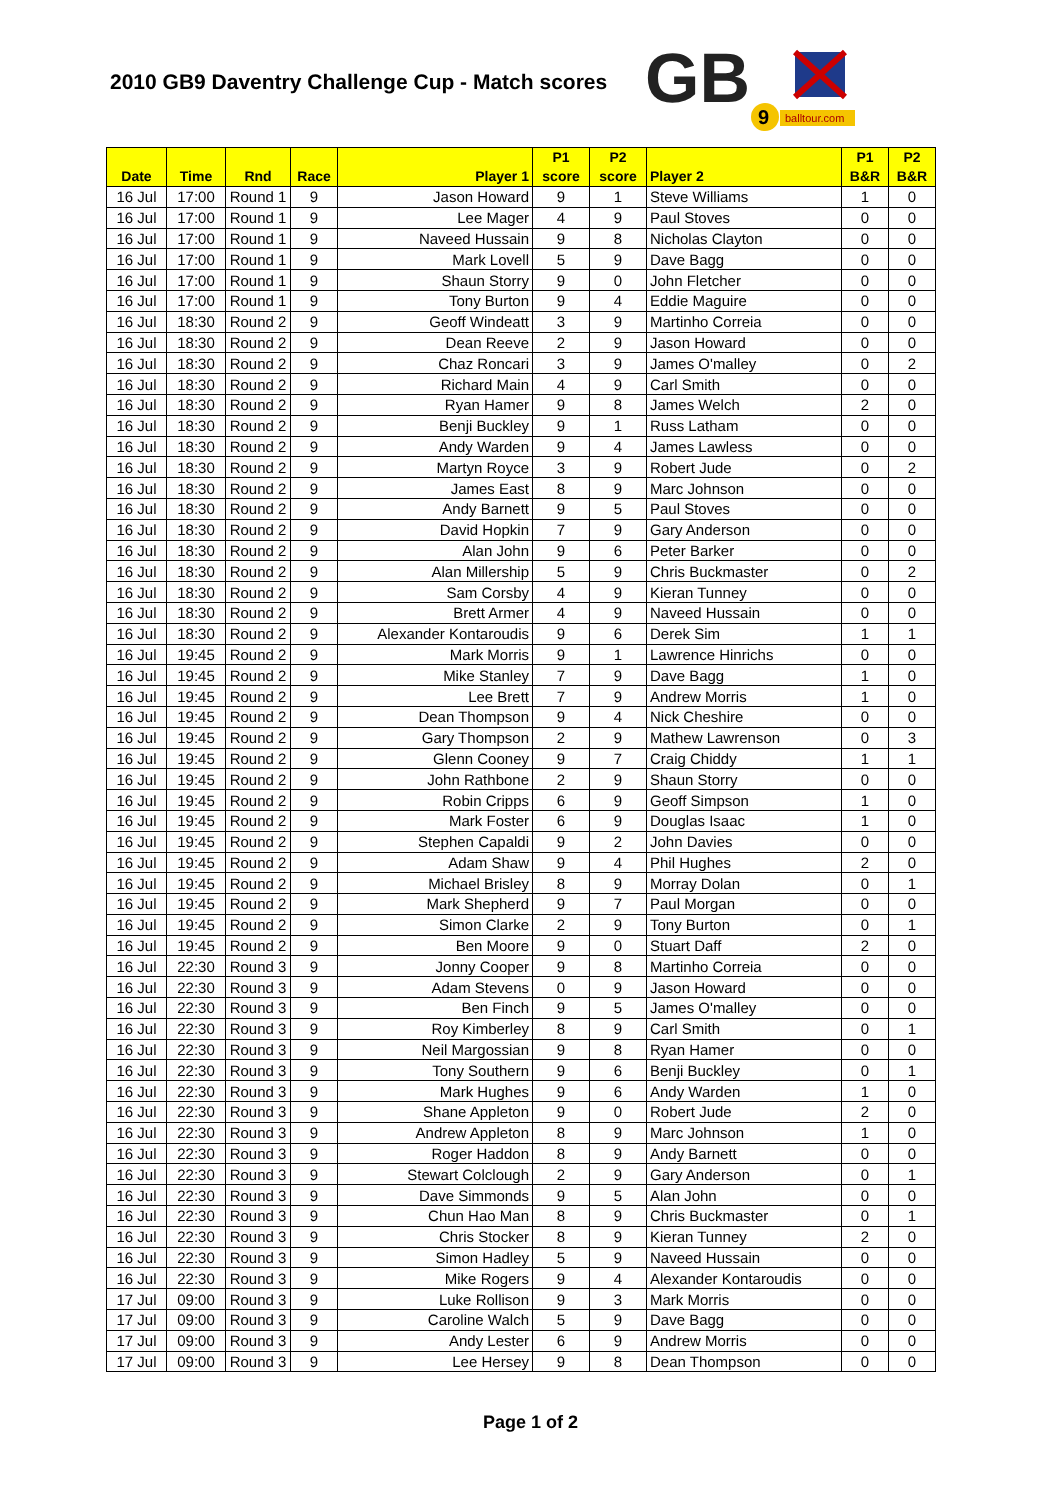2010 GB9 Daventry Challenge Cup - Match scores
GB
9
balltour.com
| Date | Time | Rnd | Race | Player 1 | P1 score | P2 score | Player 2 | P1 B&R | P2 B&R |
| --- | --- | --- | --- | --- | --- | --- | --- | --- | --- |
| 16 Jul | 17:00 | Round 1 | 9 | Jason Howard | 9 | 1 | Steve Williams | 1 | 0 |
| 16 Jul | 17:00 | Round 1 | 9 | Lee Mager | 4 | 9 | Paul Stoves | 0 | 0 |
| 16 Jul | 17:00 | Round 1 | 9 | Naveed Hussain | 9 | 8 | Nicholas Clayton | 0 | 0 |
| 16 Jul | 17:00 | Round 1 | 9 | Mark Lovell | 5 | 9 | Dave Bagg | 0 | 0 |
| 16 Jul | 17:00 | Round 1 | 9 | Shaun Storry | 9 | 0 | John Fletcher | 0 | 0 |
| 16 Jul | 17:00 | Round 1 | 9 | Tony Burton | 9 | 4 | Eddie Maguire | 0 | 0 |
| 16 Jul | 18:30 | Round 2 | 9 | Geoff Windeatt | 3 | 9 | Martinho Correia | 0 | 0 |
| 16 Jul | 18:30 | Round 2 | 9 | Dean Reeve | 2 | 9 | Jason Howard | 0 | 0 |
| 16 Jul | 18:30 | Round 2 | 9 | Chaz Roncari | 3 | 9 | James O'malley | 0 | 2 |
| 16 Jul | 18:30 | Round 2 | 9 | Richard Main | 4 | 9 | Carl Smith | 0 | 0 |
| 16 Jul | 18:30 | Round 2 | 9 | Ryan Hamer | 9 | 8 | James Welch | 2 | 0 |
| 16 Jul | 18:30 | Round 2 | 9 | Benji Buckley | 9 | 1 | Russ Latham | 0 | 0 |
| 16 Jul | 18:30 | Round 2 | 9 | Andy Warden | 9 | 4 | James Lawless | 0 | 0 |
| 16 Jul | 18:30 | Round 2 | 9 | Martyn Royce | 3 | 9 | Robert Jude | 0 | 2 |
| 16 Jul | 18:30 | Round 2 | 9 | James East | 8 | 9 | Marc Johnson | 0 | 0 |
| 16 Jul | 18:30 | Round 2 | 9 | Andy Barnett | 9 | 5 | Paul Stoves | 0 | 0 |
| 16 Jul | 18:30 | Round 2 | 9 | David Hopkin | 7 | 9 | Gary Anderson | 0 | 0 |
| 16 Jul | 18:30 | Round 2 | 9 | Alan John | 9 | 6 | Peter Barker | 0 | 0 |
| 16 Jul | 18:30 | Round 2 | 9 | Alan Millership | 5 | 9 | Chris Buckmaster | 0 | 2 |
| 16 Jul | 18:30 | Round 2 | 9 | Sam Corsby | 4 | 9 | Kieran Tunney | 0 | 0 |
| 16 Jul | 18:30 | Round 2 | 9 | Brett Armer | 4 | 9 | Naveed Hussain | 0 | 0 |
| 16 Jul | 18:30 | Round 2 | 9 | Alexander Kontaroudis | 9 | 6 | Derek Sim | 1 | 1 |
| 16 Jul | 19:45 | Round 2 | 9 | Mark Morris | 9 | 1 | Lawrence Hinrichs | 0 | 0 |
| 16 Jul | 19:45 | Round 2 | 9 | Mike Stanley | 7 | 9 | Dave Bagg | 1 | 0 |
| 16 Jul | 19:45 | Round 2 | 9 | Lee Brett | 7 | 9 | Andrew Morris | 1 | 0 |
| 16 Jul | 19:45 | Round 2 | 9 | Dean Thompson | 9 | 4 | Nick Cheshire | 0 | 0 |
| 16 Jul | 19:45 | Round 2 | 9 | Gary Thompson | 2 | 9 | Mathew Lawrenson | 0 | 3 |
| 16 Jul | 19:45 | Round 2 | 9 | Glenn Cooney | 9 | 7 | Craig Chiddy | 1 | 1 |
| 16 Jul | 19:45 | Round 2 | 9 | John Rathbone | 2 | 9 | Shaun Storry | 0 | 0 |
| 16 Jul | 19:45 | Round 2 | 9 | Robin Cripps | 6 | 9 | Geoff Simpson | 1 | 0 |
| 16 Jul | 19:45 | Round 2 | 9 | Mark Foster | 6 | 9 | Douglas Isaac | 1 | 0 |
| 16 Jul | 19:45 | Round 2 | 9 | Stephen Capaldi | 9 | 2 | John Davies | 0 | 0 |
| 16 Jul | 19:45 | Round 2 | 9 | Adam Shaw | 9 | 4 | Phil Hughes | 2 | 0 |
| 16 Jul | 19:45 | Round 2 | 9 | Michael Brisley | 8 | 9 | Morray Dolan | 0 | 1 |
| 16 Jul | 19:45 | Round 2 | 9 | Mark Shepherd | 9 | 7 | Paul Morgan | 0 | 0 |
| 16 Jul | 19:45 | Round 2 | 9 | Simon Clarke | 2 | 9 | Tony Burton | 0 | 1 |
| 16 Jul | 19:45 | Round 2 | 9 | Ben Moore | 9 | 0 | Stuart Daff | 2 | 0 |
| 16 Jul | 22:30 | Round 3 | 9 | Jonny Cooper | 9 | 8 | Martinho Correia | 0 | 0 |
| 16 Jul | 22:30 | Round 3 | 9 | Adam Stevens | 0 | 9 | Jason Howard | 0 | 0 |
| 16 Jul | 22:30 | Round 3 | 9 | Ben Finch | 9 | 5 | James O'malley | 0 | 0 |
| 16 Jul | 22:30 | Round 3 | 9 | Roy Kimberley | 8 | 9 | Carl Smith | 0 | 1 |
| 16 Jul | 22:30 | Round 3 | 9 | Neil Margossian | 9 | 8 | Ryan Hamer | 0 | 0 |
| 16 Jul | 22:30 | Round 3 | 9 | Tony Southern | 9 | 6 | Benji Buckley | 0 | 1 |
| 16 Jul | 22:30 | Round 3 | 9 | Mark Hughes | 9 | 6 | Andy Warden | 1 | 0 |
| 16 Jul | 22:30 | Round 3 | 9 | Shane Appleton | 9 | 0 | Robert Jude | 2 | 0 |
| 16 Jul | 22:30 | Round 3 | 9 | Andrew Appleton | 8 | 9 | Marc Johnson | 1 | 0 |
| 16 Jul | 22:30 | Round 3 | 9 | Roger Haddon | 8 | 9 | Andy Barnett | 0 | 0 |
| 16 Jul | 22:30 | Round 3 | 9 | Stewart Colclough | 2 | 9 | Gary Anderson | 0 | 1 |
| 16 Jul | 22:30 | Round 3 | 9 | Dave Simmonds | 9 | 5 | Alan John | 0 | 0 |
| 16 Jul | 22:30 | Round 3 | 9 | Chun Hao Man | 8 | 9 | Chris Buckmaster | 0 | 1 |
| 16 Jul | 22:30 | Round 3 | 9 | Chris Stocker | 8 | 9 | Kieran Tunney | 2 | 0 |
| 16 Jul | 22:30 | Round 3 | 9 | Simon Hadley | 5 | 9 | Naveed Hussain | 0 | 0 |
| 16 Jul | 22:30 | Round 3 | 9 | Mike Rogers | 9 | 4 | Alexander Kontaroudis | 0 | 0 |
| 17 Jul | 09:00 | Round 3 | 9 | Luke Rollison | 9 | 3 | Mark Morris | 0 | 0 |
| 17 Jul | 09:00 | Round 3 | 9 | Caroline Walch | 5 | 9 | Dave Bagg | 0 | 0 |
| 17 Jul | 09:00 | Round 3 | 9 | Andy Lester | 6 | 9 | Andrew Morris | 0 | 0 |
| 17 Jul | 09:00 | Round 3 | 9 | Lee Hersey | 9 | 8 | Dean Thompson | 0 | 0 |
Page 1 of 2